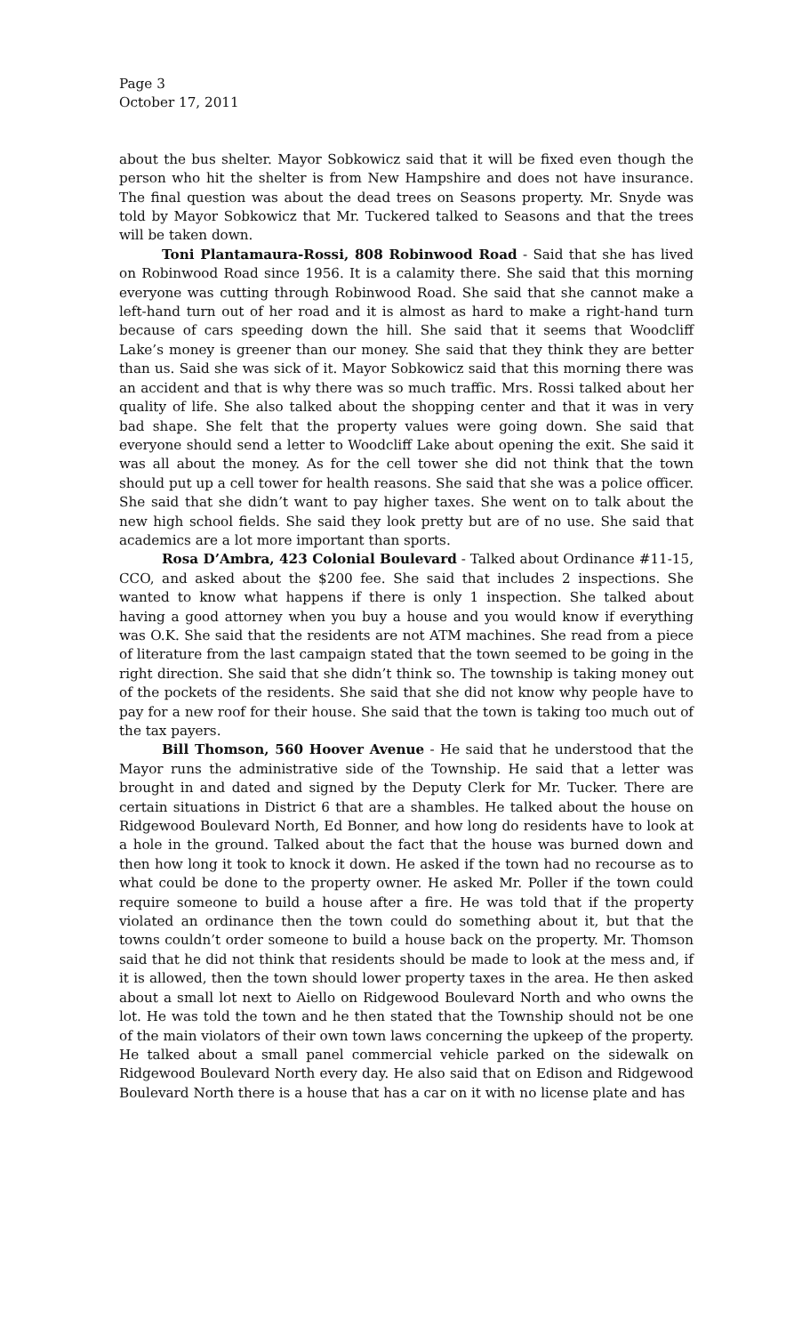Page 3
October 17, 2011
about the bus shelter. Mayor Sobkowicz said that it will be fixed even though the person who hit the shelter is from New Hampshire and does not have insurance. The final question was about the dead trees on Seasons property. Mr. Snyde was told by Mayor Sobkowicz that Mr. Tuckered talked to Seasons and that the trees will be taken down.
Toni Plantamaura-Rossi, 808 Robinwood Road - Said that she has lived on Robinwood Road since 1956. It is a calamity there. She said that this morning everyone was cutting through Robinwood Road. She said that she cannot make a left-hand turn out of her road and it is almost as hard to make a right-hand turn because of cars speeding down the hill. She said that it seems that Woodcliff Lake’s money is greener than our money. She said that they think they are better than us. Said she was sick of it. Mayor Sobkowicz said that this morning there was an accident and that is why there was so much traffic. Mrs. Rossi talked about her quality of life. She also talked about the shopping center and that it was in very bad shape. She felt that the property values were going down. She said that everyone should send a letter to Woodcliff Lake about opening the exit. She said it was all about the money. As for the cell tower she did not think that the town should put up a cell tower for health reasons. She said that she was a police officer. She said that she didn’t want to pay higher taxes. She went on to talk about the new high school fields. She said they look pretty but are of no use. She said that academics are a lot more important than sports.
Rosa D’Ambra, 423 Colonial Boulevard - Talked about Ordinance #11-15, CCO, and asked about the $200 fee. She said that includes 2 inspections. She wanted to know what happens if there is only 1 inspection. She talked about having a good attorney when you buy a house and you would know if everything was O.K. She said that the residents are not ATM machines. She read from a piece of literature from the last campaign stated that the town seemed to be going in the right direction. She said that she didn’t think so. The township is taking money out of the pockets of the residents. She said that she did not know why people have to pay for a new roof for their house. She said that the town is taking too much out of the tax payers.
Bill Thomson, 560 Hoover Avenue - He said that he understood that the Mayor runs the administrative side of the Township. He said that a letter was brought in and dated and signed by the Deputy Clerk for Mr. Tucker. There are certain situations in District 6 that are a shambles. He talked about the house on Ridgewood Boulevard North, Ed Bonner, and how long do residents have to look at a hole in the ground. Talked about the fact that the house was burned down and then how long it took to knock it down. He asked if the town had no recourse as to what could be done to the property owner. He asked Mr. Poller if the town could require someone to build a house after a fire. He was told that if the property violated an ordinance then the town could do something about it, but that the towns couldn’t order someone to build a house back on the property. Mr. Thomson said that he did not think that residents should be made to look at the mess and, if it is allowed, then the town should lower property taxes in the area. He then asked about a small lot next to Aiello on Ridgewood Boulevard North and who owns the lot. He was told the town and he then stated that the Township should not be one of the main violators of their own town laws concerning the upkeep of the property. He talked about a small panel commercial vehicle parked on the sidewalk on Ridgewood Boulevard North every day. He also said that on Edison and Ridgewood Boulevard North there is a house that has a car on it with no license plate and has